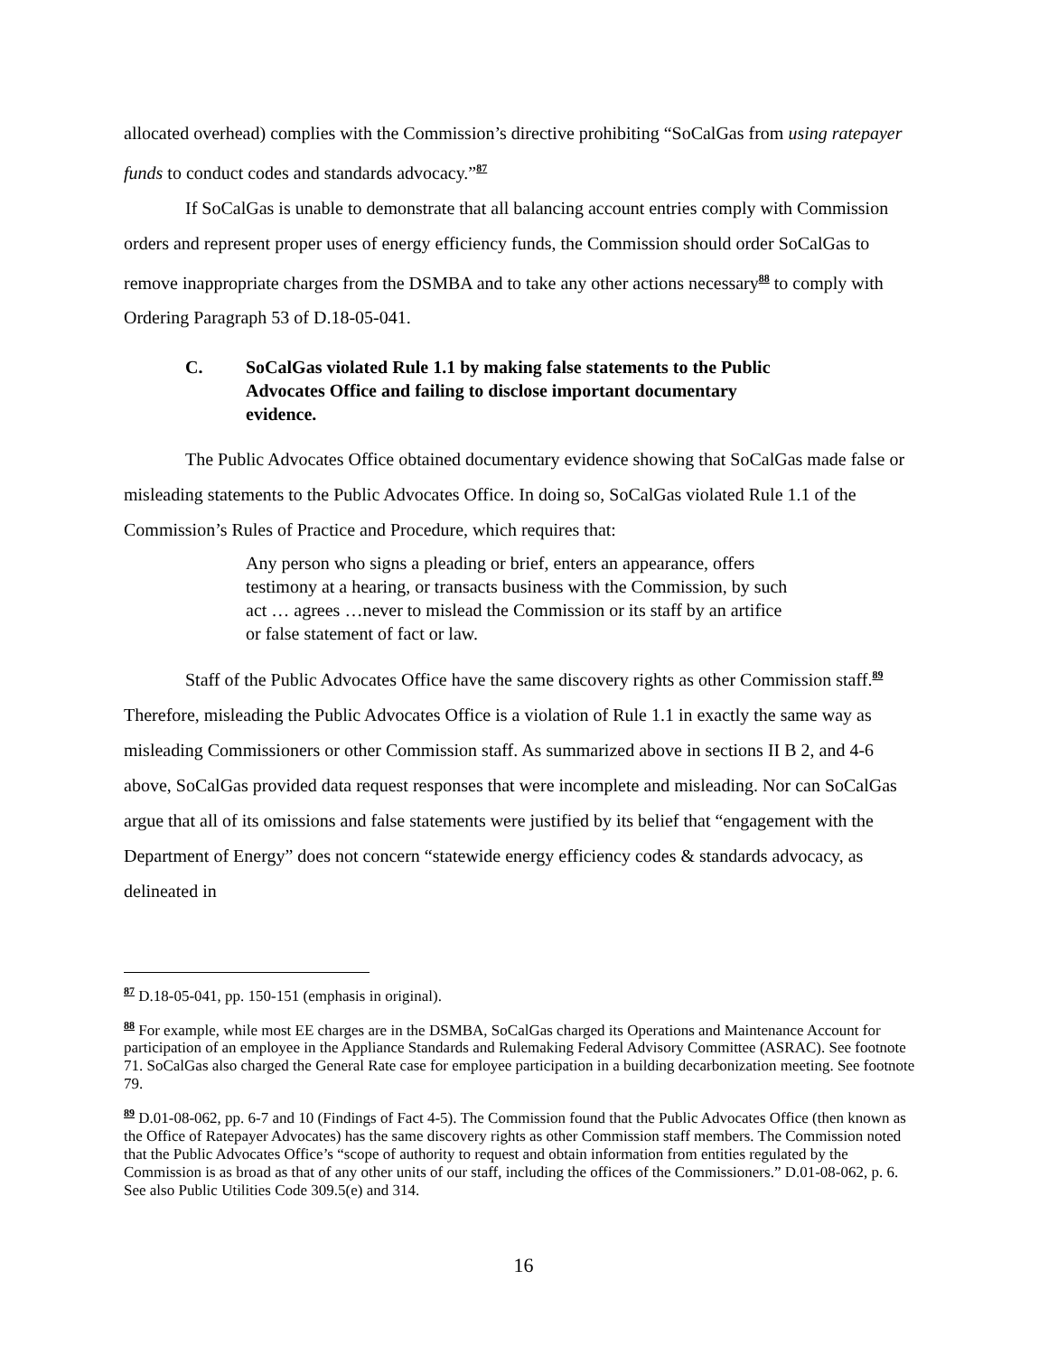allocated overhead) complies with the Commission’s directive prohibiting “SoCalGas from using ratepayer funds to conduct codes and standards advocacy.”<sup>87</sup>
If SoCalGas is unable to demonstrate that all balancing account entries comply with Commission orders and represent proper uses of energy efficiency funds, the Commission should order SoCalGas to remove inappropriate charges from the DSMBA and to take any other actions necessary<sup>88</sup> to comply with Ordering Paragraph 53 of D.18-05-041.
C. SoCalGas violated Rule 1.1 by making false statements to the Public Advocates Office and failing to disclose important documentary evidence.
The Public Advocates Office obtained documentary evidence showing that SoCalGas made false or misleading statements to the Public Advocates Office. In doing so, SoCalGas violated Rule 1.1 of the Commission’s Rules of Practice and Procedure, which requires that:
Any person who signs a pleading or brief, enters an appearance, offers testimony at a hearing, or transacts business with the Commission, by such act … agrees …never to mislead the Commission or its staff by an artifice or false statement of fact or law.
Staff of the Public Advocates Office have the same discovery rights as other Commission staff.<sup>89</sup> Therefore, misleading the Public Advocates Office is a violation of Rule 1.1 in exactly the same way as misleading Commissioners or other Commission staff. As summarized above in sections II B 2, and 4-6 above, SoCalGas provided data request responses that were incomplete and misleading. Nor can SoCalGas argue that all of its omissions and false statements were justified by its belief that “engagement with the Department of Energy” does not concern “statewide energy efficiency codes & standards advocacy, as delineated in
<sup>87</sup> D.18-05-041, pp. 150-151 (emphasis in original).
<sup>88</sup> For example, while most EE charges are in the DSMBA, SoCalGas charged its Operations and Maintenance Account for participation of an employee in the Appliance Standards and Rulemaking Federal Advisory Committee (ASRAC). See footnote 71. SoCalGas also charged the General Rate case for employee participation in a building decarbonization meeting. See footnote 79.
<sup>89</sup> D.01-08-062, pp. 6-7 and 10 (Findings of Fact 4-5). The Commission found that the Public Advocates Office (then known as the Office of Ratepayer Advocates) has the same discovery rights as other Commission staff members. The Commission noted that the Public Advocates Office’s “scope of authority to request and obtain information from entities regulated by the Commission is as broad as that of any other units of our staff, including the offices of the Commissioners.” D.01-08-062, p. 6. See also Public Utilities Code 309.5(e) and 314.
16